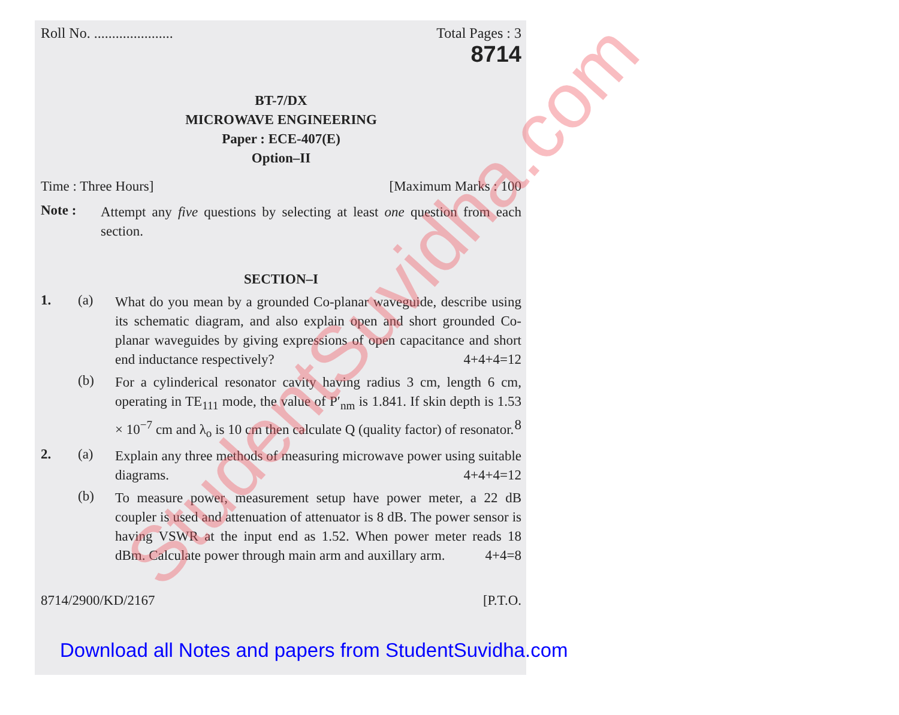Roll No. ...................... Total Pages : 3
8714
BT-7/DX
MICROWAVE ENGINEERING
Paper : ECE-407(E)
Option–II
Time : Three Hours] [Maximum Marks : 100
Note : Attempt any five questions by selecting at least one question from each section.
SECTION–I
1. (a) What do you mean by a grounded Co-planar waveguide, describe using its schematic diagram, and also explain open and short grounded Co-planar waveguides by giving expressions of open capacitance and short end inductance respectively? 4+4+4=12
(b) For a cylinderical resonator cavity having radius 3 cm, length 6 cm, operating in TE<sub>111</sub> mode, the value of P′<sub>nm</sub> is 1.841. If skin depth is 1.53 × 10<sup>−7</sup> cm and λ<sub>o</sub> is 10 cm then calculate Q (quality factor) of resonator. 8
2. (a) Explain any three methods of measuring microwave power using suitable diagrams. 4+4+4=12
(b) To measure power, measurement setup have power meter, a 22 dB coupler is used and attenuation of attenuator is 8 dB. The power sensor is having VSWR at the input end as 1.52. When power meter reads 18 dBm. Calculate power through main arm and auxillary arm. 4+4=8
8714/2900/KD/2167 [P.T.O.
StudentSuvidha.com
Download all Notes and papers from StudentSuvidha.com